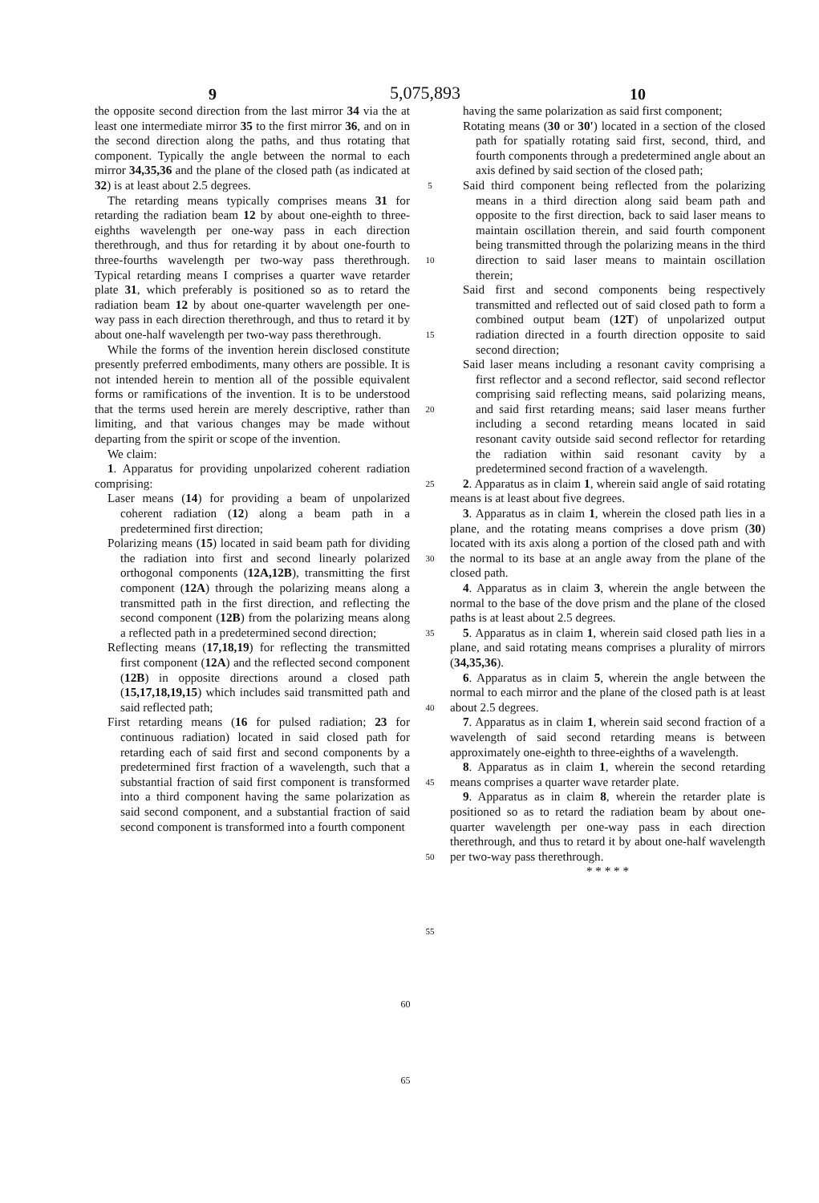9
5,075,893
10
the opposite second direction from the last mirror 34 via the at least one intermediate mirror 35 to the first mirror 36, and on in the second direction along the paths, and thus rotating that component. Typically the angle between the normal to each mirror 34,35,36 and the plane of the closed path (as indicated at 32) is at least about 2.5 degrees.
The retarding means typically comprises means 31 for retarding the radiation beam 12 by about one-eighth to three-eighths wavelength per one-way pass in each direction therethrough, and thus for retarding it by about one-fourth to three-fourths wavelength per two-way pass therethrough. Typical retarding means I comprises a quarter wave retarder plate 31, which preferably is positioned so as to retard the radiation beam 12 by about one-quarter wavelength per one-way pass in each direction therethrough, and thus to retard it by about one-half wavelength per two-way pass therethrough.
While the forms of the invention herein disclosed constitute presently preferred embodiments, many others are possible. It is not intended herein to mention all of the possible equivalent forms or ramifications of the invention. It is to be understood that the terms used herein are merely descriptive, rather than limiting, and that various changes may be made without departing from the spirit or scope of the invention.
We claim:
1. Apparatus for providing unpolarized coherent radiation comprising:
Laser means (14) for providing a beam of unpolarized coherent radiation (12) along a beam path in a predetermined first direction;
Polarizing means (15) located in said beam path for dividing the radiation into first and second linearly polarized orthogonal components (12A,12B), transmitting the first component (12A) through the polarizing means along a transmitted path in the first direction, and reflecting the second component (12B) from the polarizing means along a reflected path in a predetermined second direction;
Reflecting means (17,18,19) for reflecting the transmitted first component (12A) and the reflected second component (12B) in opposite directions around a closed path (15,17,18,19,15) which includes said transmitted path and said reflected path;
First retarding means (16 for pulsed radiation; 23 for continuous radiation) located in said closed path for retarding each of said first and second components by a predetermined first fraction of a wavelength, such that a substantial fraction of said first component is transformed into a third component having the same polarization as said second component, and a substantial fraction of said second component is transformed into a fourth component
5
10
15
20
25
30
35
40
45
50
55
having the same polarization as said first component;
Rotating means (30 or 30') located in a section of the closed path for spatially rotating said first, second, third, and fourth components through a predetermined angle about an axis defined by said section of the closed path;
Said third component being reflected from the polarizing means in a third direction along said beam path and opposite to the first direction, back to said laser means to maintain oscillation therein, and said fourth component being transmitted through the polarizing means in the third direction to said laser means to maintain oscillation therein;
Said first and second components being respectively transmitted and reflected out of said closed path to form a combined output beam (12T) of unpolarized output radiation directed in a fourth direction opposite to said second direction;
Said laser means including a resonant cavity comprising a first reflector and a second reflector, said second reflector comprising said reflecting means, said polarizing means, and said first retarding means; said laser means further including a second retarding means located in said resonant cavity outside said second reflector for retarding the radiation within said resonant cavity by a predetermined second fraction of a wavelength.
2. Apparatus as in claim 1, wherein said angle of said rotating means is at least about five degrees.
3. Apparatus as in claim 1, wherein the closed path lies in a plane, and the rotating means comprises a dove prism (30) located with its axis along a portion of the closed path and with the normal to its base at an angle away from the plane of the closed path.
4. Apparatus as in claim 3, wherein the angle between the normal to the base of the dove prism and the plane of the closed paths is at least about 2.5 degrees.
5. Apparatus as in claim 1, wherein said closed path lies in a plane, and said rotating means comprises a plurality of mirrors (34,35,36).
6. Apparatus as in claim 5, wherein the angle between the normal to each mirror and the plane of the closed path is at least about 2.5 degrees.
7. Apparatus as in claim 1, wherein said second fraction of a wavelength of said second retarding means is between approximately one-eighth to three-eighths of a wavelength.
8. Apparatus as in claim 1, wherein the second retarding means comprises a quarter wave retarder plate.
9. Apparatus as in claim 8, wherein the retarder plate is positioned so as to retard the radiation beam by about one-quarter wavelength per one-way pass in each direction therethrough, and thus to retard it by about one-half wavelength per two-way pass therethrough.
* * * * *
60
65